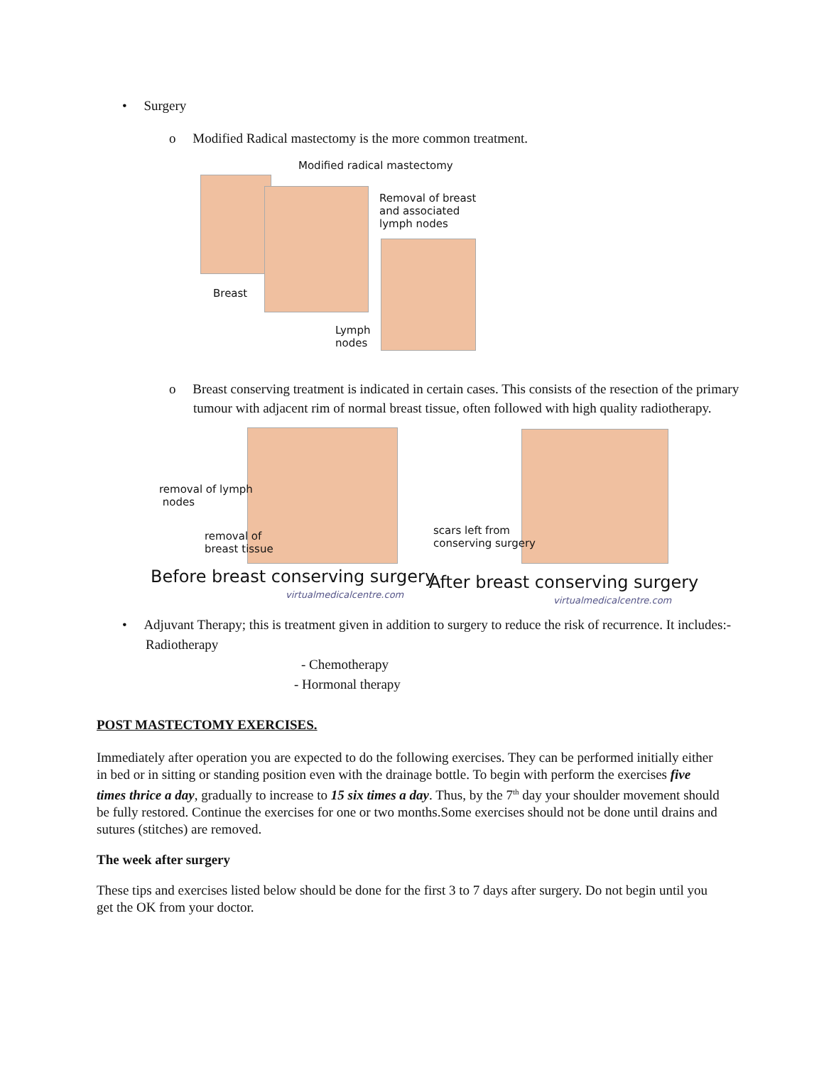• Surgery
o Modified Radical mastectomy is the more common treatment.
Modified radical mastectomy
Breast
Lymph
nodes
Removal of breast
and associated
lymph nodes
o Breast conserving treatment is indicated in certain cases. This consists of the resection of the primary tumour with adjacent rim of normal breast tissue, often followed with high quality radiotherapy.
removal of lymph
nodes
removal of
breast tissue
Before breast conserving surgery
virtualmedicalcentre.com
scars left from
conserving surgery
After breast conserving surgery
virtualmedicalcentre.com
• Adjuvant Therapy; this is treatment given in addition to surgery to reduce the risk of recurrence. It includes:- Radiotherapy
- Chemotherapy
- Hormonal therapy
POST MASTECTOMY EXERCISES.
Immediately after operation you are expected to do the following exercises. They can be performed initially either in bed or in sitting or standing position even with the drainage bottle. To begin with perform the exercises five times thrice a day, gradually to increase to 15 six times a day. Thus, by the 7<sup>th</sup> day your shoulder movement should be fully restored. Continue the exercises for one or two months.Some exercises should not be done until drains and sutures (stitches) are removed.
The week after surgery
These tips and exercises listed below should be done for the first 3 to 7 days after surgery. Do not begin until you get the OK from your doctor.